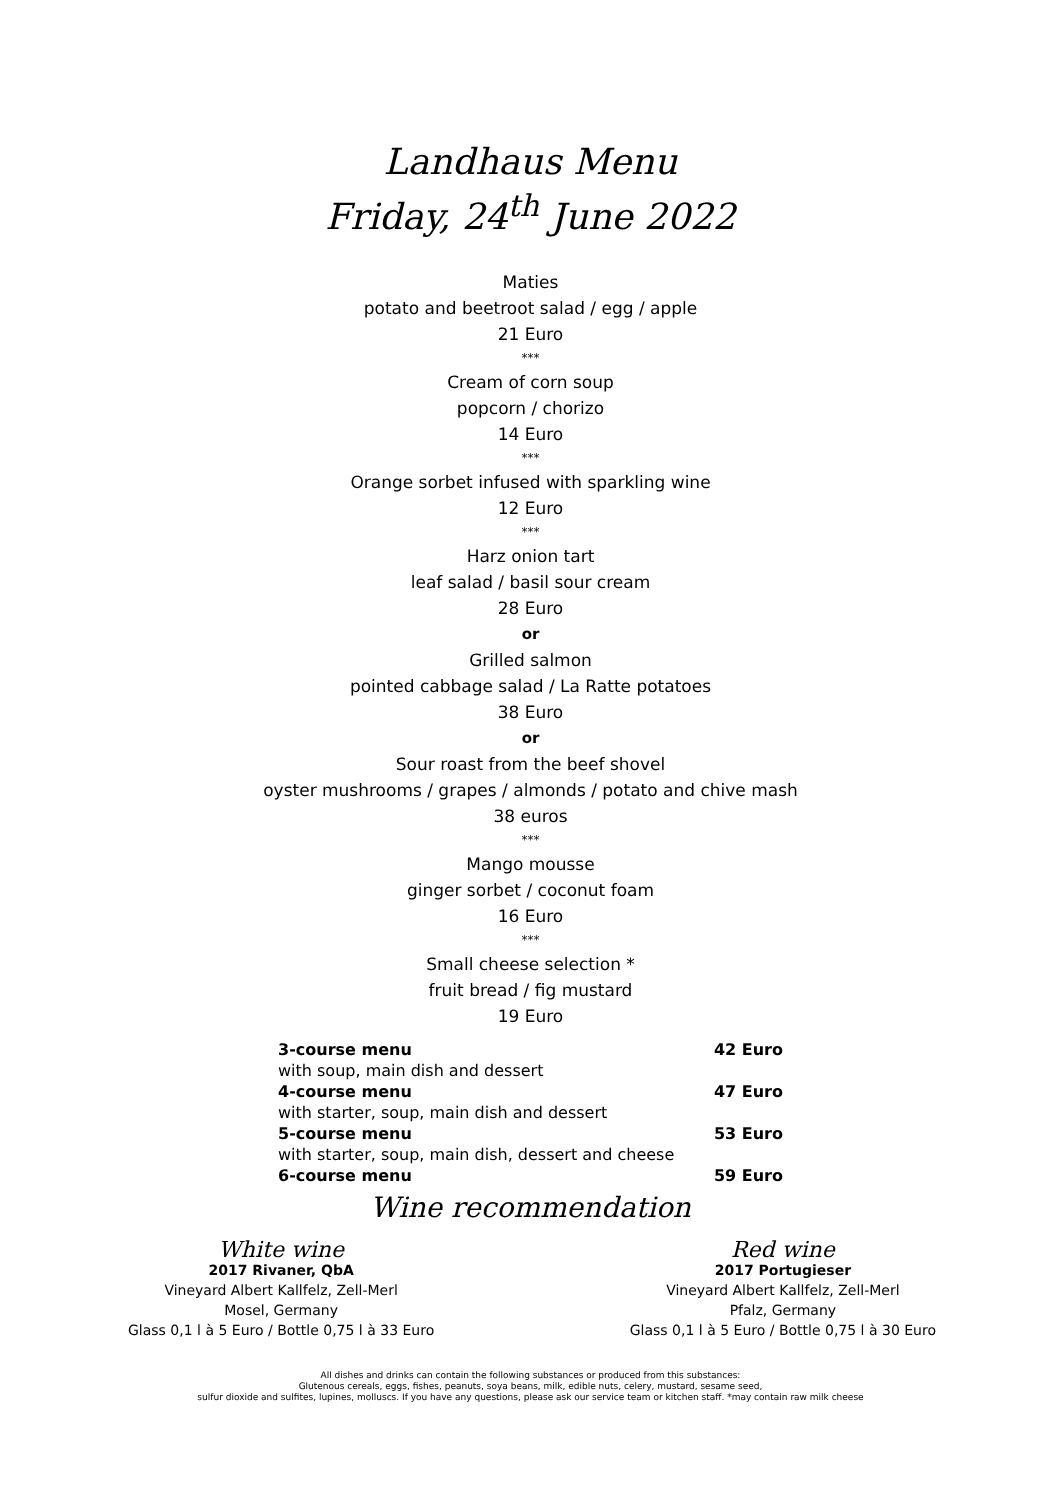Landhaus Menu
Friday, 24<sup>th</sup> June 2022
Maties
potato and beetroot salad / egg / apple
21 Euro
***
Cream of corn soup
popcorn / chorizo
14 Euro
***
Orange sorbet infused with sparkling wine
12 Euro
***
Harz onion tart
leaf salad / basil sour cream
28 Euro
or
Grilled salmon
pointed cabbage salad / La Ratte potatoes
38 Euro
or
Sour roast from the beef shovel
oyster mushrooms / grapes / almonds / potato and chive mash
38 euros
***
Mango mousse
ginger sorbet / coconut foam
16 Euro
***
Small cheese selection *
fruit bread / fig mustard
19 Euro
| 3-course menu | 42 Euro |
| with soup, main dish and dessert | |
| 4-course menu | 47 Euro |
| with starter, soup, main dish and dessert | |
| 5-course menu | 53 Euro |
| with starter, soup, main dish, dessert and cheese | |
| 6-course menu | 59 Euro |
Wine recommendation
White wine
2017 Rivaner, QbA
Vineyard Albert Kallfelz, Zell-Merl
Mosel, Germany
Glass 0,1 l à 5 Euro / Bottle 0,75 l à 33 Euro
Red wine
2017 Portugieser
Vineyard Albert Kallfelz, Zell-Merl
Pfalz, Germany
Glass 0,1 l à 5 Euro / Bottle 0,75 l à 30 Euro
All dishes and drinks can contain the following substances or produced from this substances:
Glutenous cereals, eggs, fishes, peanuts, soya beans, milk, edible nuts, celery, mustard, sesame seed,
sulfur dioxide and sulfites, lupines, molluscs. If you have any questions, please ask our service team or kitchen staff. *may contain raw milk cheese